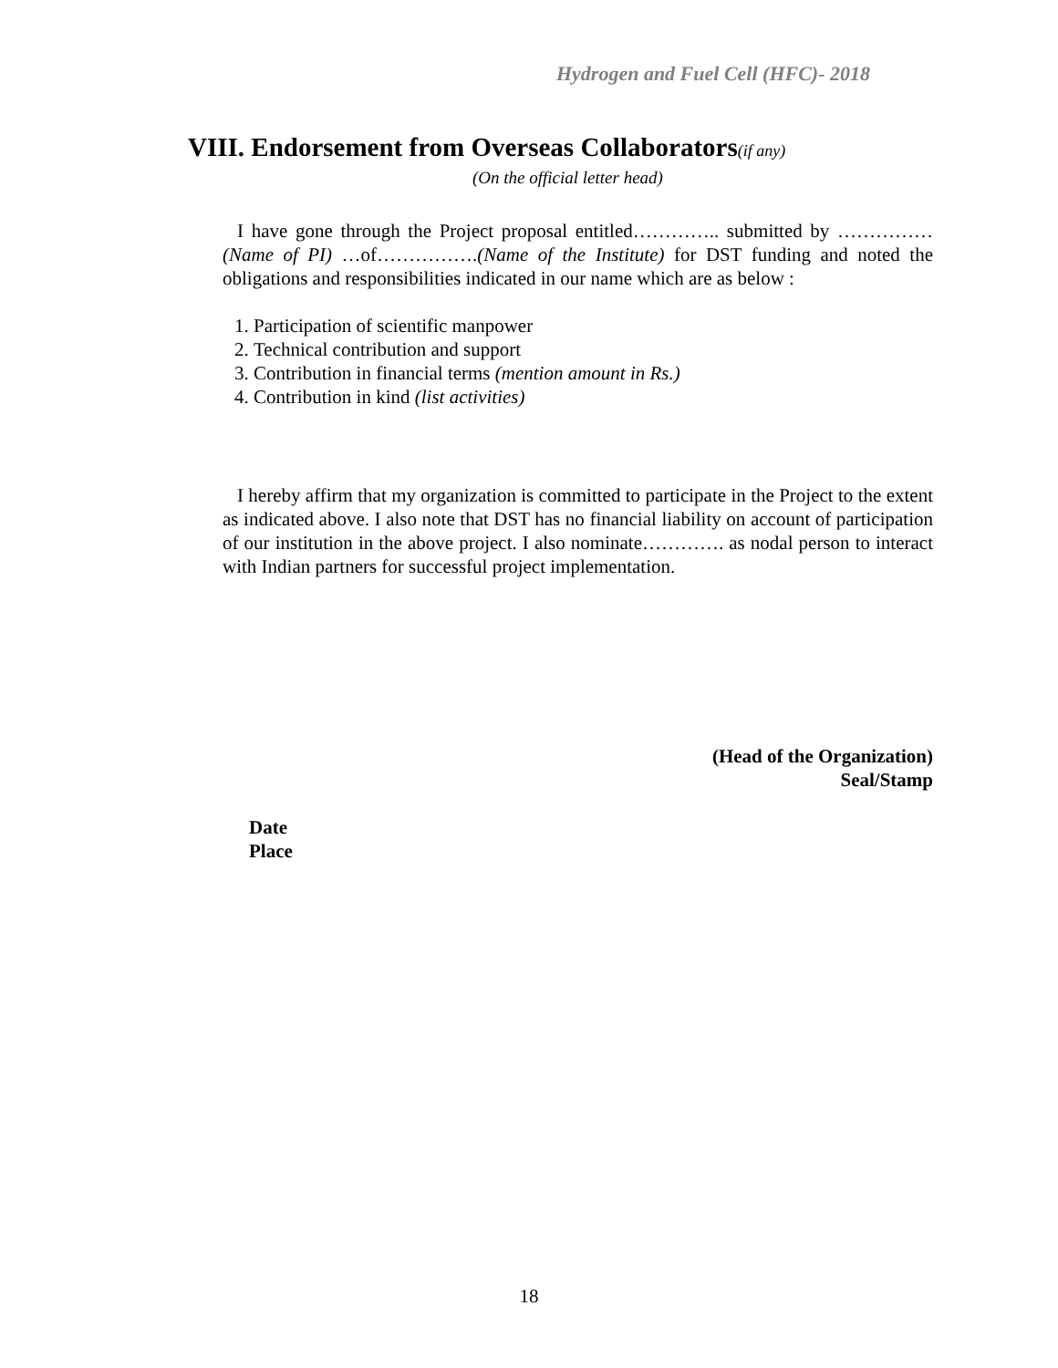Hydrogen and Fuel Cell (HFC)- 2018
VIII. Endorsement from Overseas Collaborators(if any)
(On the official letter head)
I have gone through the Project proposal entitled………….. submitted by ……………(Name of PI) …of…………….(Name of the Institute) for DST funding and noted the obligations and responsibilities indicated in our name which are as below :
1. Participation of scientific manpower
2. Technical contribution and support
3. Contribution in financial terms (mention amount in Rs.)
4. Contribution in kind (list activities)
I hereby affirm that my organization is committed to participate in the Project to the extent as indicated above. I also note that DST has no financial liability on account of participation of our institution in the above project. I also nominate…………. as nodal person to interact with Indian partners for successful project implementation.
(Head of the Organization)
Seal/Stamp
Date
Place
18